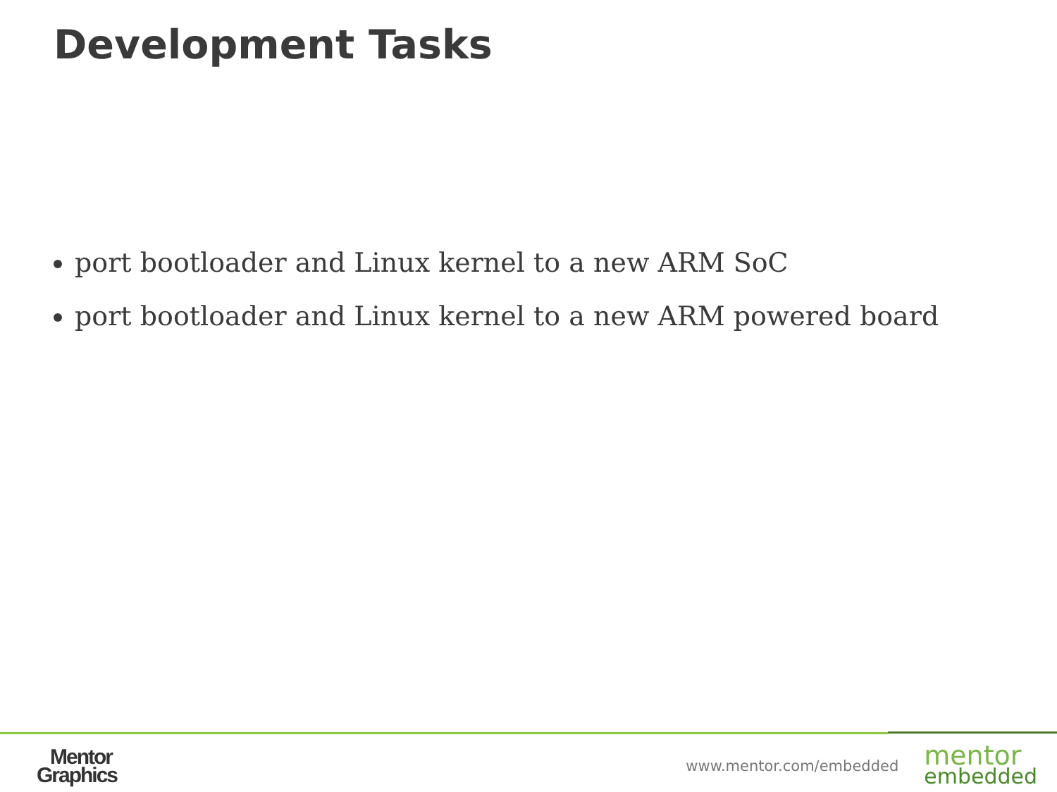Development Tasks
port bootloader and Linux kernel to a new ARM SoC
port bootloader and Linux kernel to a new ARM powered board
Mentor
Graphics
www.mentor.com/embedded
mentor
embedded